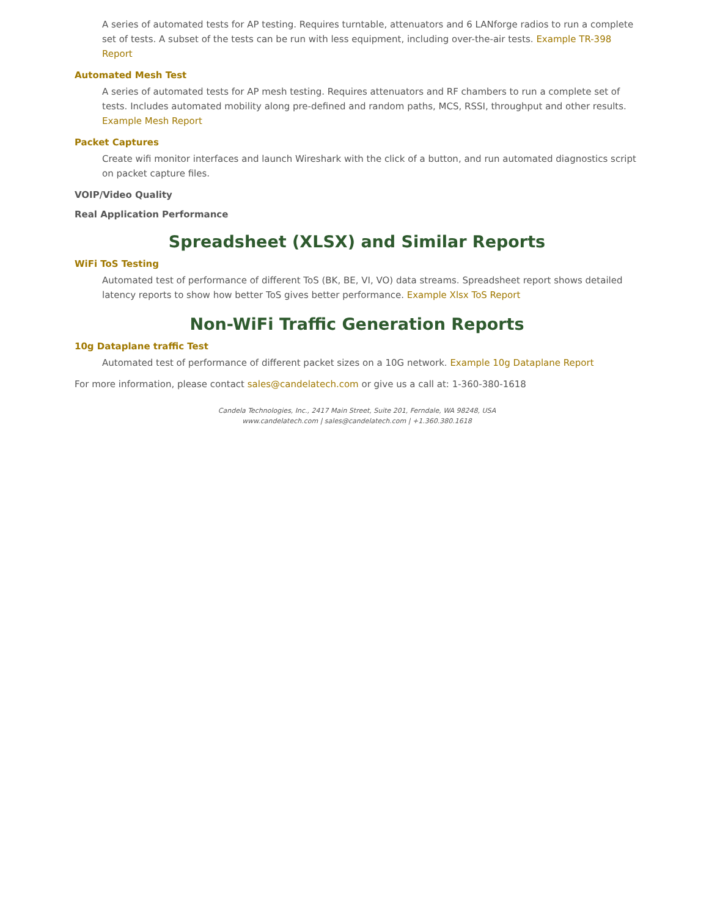A series of automated tests for AP testing. Requires turntable, attenuators and 6 LANforge radios to run a complete set of tests. A subset of the tests can be run with less equipment, including over-the-air tests. Example TR-398 Report
Automated Mesh Test
A series of automated tests for AP mesh testing. Requires attenuators and RF chambers to run a complete set of tests. Includes automated mobility along pre-defined and random paths, MCS, RSSI, throughput and other results. Example Mesh Report
Packet Captures
Create wifi monitor interfaces and launch Wireshark with the click of a button, and run automated diagnostics script on packet capture files.
VOIP/Video Quality
Real Application Performance
Spreadsheet (XLSX) and Similar Reports
WiFi ToS Testing
Automated test of performance of different ToS (BK, BE, VI, VO) data streams. Spreadsheet report shows detailed latency reports to show how better ToS gives better performance. Example Xlsx ToS Report
Non-WiFi Traffic Generation Reports
10g Dataplane traffic Test
Automated test of performance of different packet sizes on a 10G network. Example 10g Dataplane Report
For more information, please contact sales@candelatech.com or give us a call at: 1-360-380-1618
Candela Technologies, Inc., 2417 Main Street, Suite 201, Ferndale, WA 98248, USA
www.candelatech.com | sales@candelatech.com | +1.360.380.1618